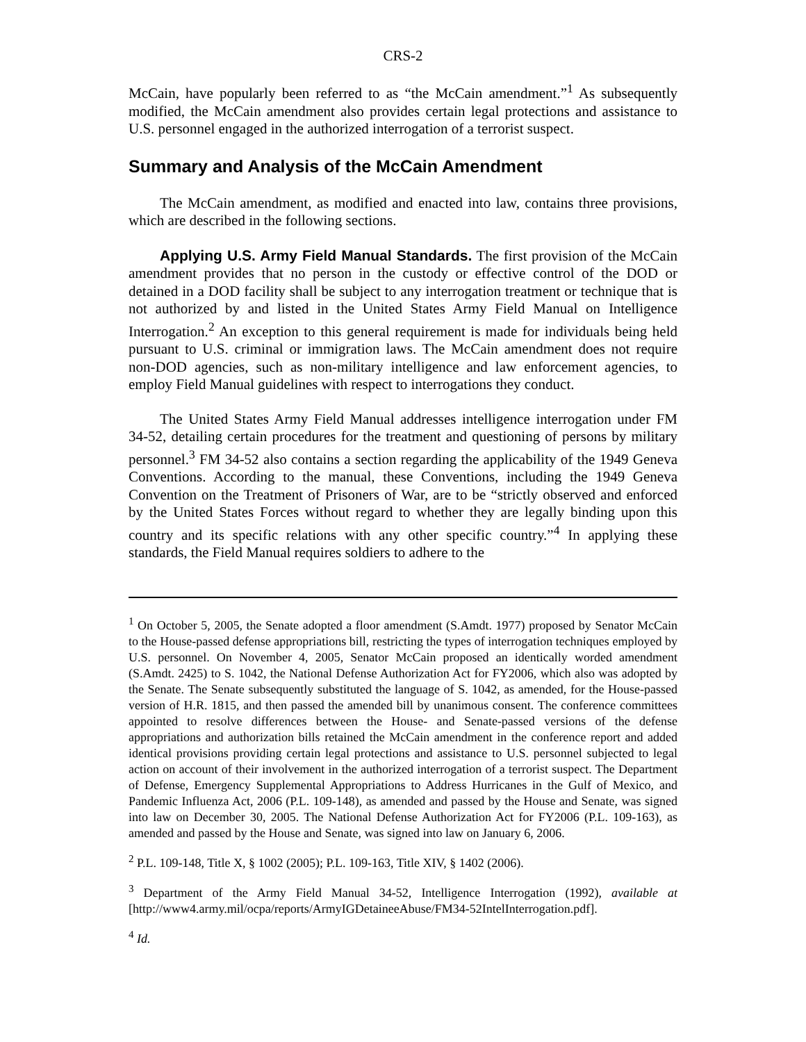CRS-2
McCain, have popularly been referred to as “the McCain amendment.”<sup>1</sup> As subsequently modified, the McCain amendment also provides certain legal protections and assistance to U.S. personnel engaged in the authorized interrogation of a terrorist suspect.
Summary and Analysis of the McCain Amendment
The McCain amendment, as modified and enacted into law, contains three provisions, which are described in the following sections.
Applying U.S. Army Field Manual Standards. The first provision of the McCain amendment provides that no person in the custody or effective control of the DOD or detained in a DOD facility shall be subject to any interrogation treatment or technique that is not authorized by and listed in the United States Army Field Manual on Intelligence Interrogation.<sup>2</sup> An exception to this general requirement is made for individuals being held pursuant to U.S. criminal or immigration laws. The McCain amendment does not require non-DOD agencies, such as non-military intelligence and law enforcement agencies, to employ Field Manual guidelines with respect to interrogations they conduct.
The United States Army Field Manual addresses intelligence interrogation under FM 34-52, detailing certain procedures for the treatment and questioning of persons by military personnel.<sup>3</sup> FM 34-52 also contains a section regarding the applicability of the 1949 Geneva Conventions. According to the manual, these Conventions, including the 1949 Geneva Convention on the Treatment of Prisoners of War, are to be “strictly observed and enforced by the United States Forces without regard to whether they are legally binding upon this country and its specific relations with any other specific country.”<sup>4</sup> In applying these standards, the Field Manual requires soldiers to adhere to the
<sup>1</sup> On October 5, 2005, the Senate adopted a floor amendment (S.Amdt. 1977) proposed by Senator McCain to the House-passed defense appropriations bill, restricting the types of interrogation techniques employed by U.S. personnel. On November 4, 2005, Senator McCain proposed an identically worded amendment (S.Amdt. 2425) to S. 1042, the National Defense Authorization Act for FY2006, which also was adopted by the Senate. The Senate subsequently substituted the language of S. 1042, as amended, for the House-passed version of H.R. 1815, and then passed the amended bill by unanimous consent. The conference committees appointed to resolve differences between the House- and Senate-passed versions of the defense appropriations and authorization bills retained the McCain amendment in the conference report and added identical provisions providing certain legal protections and assistance to U.S. personnel subjected to legal action on account of their involvement in the authorized interrogation of a terrorist suspect. The Department of Defense, Emergency Supplemental Appropriations to Address Hurricanes in the Gulf of Mexico, and Pandemic Influenza Act, 2006 (P.L. 109-148), as amended and passed by the House and Senate, was signed into law on December 30, 2005. The National Defense Authorization Act for FY2006 (P.L. 109-163), as amended and passed by the House and Senate, was signed into law on January 6, 2006.
<sup>2</sup> P.L. 109-148, Title X, § 1002 (2005); P.L. 109-163, Title XIV, § 1402 (2006).
<sup>3</sup> Department of the Army Field Manual 34-52, Intelligence Interrogation (1992), available at [http://www4.army.mil/ocpa/reports/ArmyIGDetaineeAbuse/FM34-52IntelInterrogation.pdf].
<sup>4</sup> Id.